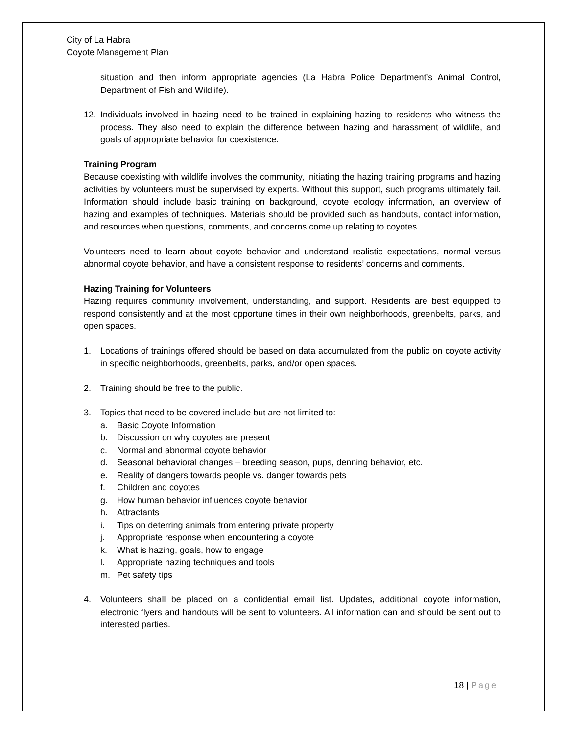City of La Habra
Coyote Management Plan
situation and then inform appropriate agencies (La Habra Police Department’s Animal Control, Department of Fish and Wildlife).
12. Individuals involved in hazing need to be trained in explaining hazing to residents who witness the process. They also need to explain the difference between hazing and harassment of wildlife, and goals of appropriate behavior for coexistence.
Training Program
Because coexisting with wildlife involves the community, initiating the hazing training programs and hazing activities by volunteers must be supervised by experts. Without this support, such programs ultimately fail. Information should include basic training on background, coyote ecology information, an overview of hazing and examples of techniques. Materials should be provided such as handouts, contact information, and resources when questions, comments, and concerns come up relating to coyotes.
Volunteers need to learn about coyote behavior and understand realistic expectations, normal versus abnormal coyote behavior, and have a consistent response to residents’ concerns and comments.
Hazing Training for Volunteers
Hazing requires community involvement, understanding, and support. Residents are best equipped to respond consistently and at the most opportune times in their own neighborhoods, greenbelts, parks, and open spaces.
1. Locations of trainings offered should be based on data accumulated from the public on coyote activity in specific neighborhoods, greenbelts, parks, and/or open spaces.
2. Training should be free to the public.
3. Topics that need to be covered include but are not limited to:
a. Basic Coyote Information
b. Discussion on why coyotes are present
c. Normal and abnormal coyote behavior
d. Seasonal behavioral changes – breeding season, pups, denning behavior, etc.
e. Reality of dangers towards people vs. danger towards pets
f. Children and coyotes
g. How human behavior influences coyote behavior
h. Attractants
i. Tips on deterring animals from entering private property
j. Appropriate response when encountering a coyote
k. What is hazing, goals, how to engage
l. Appropriate hazing techniques and tools
m. Pet safety tips
4. Volunteers shall be placed on a confidential email list. Updates, additional coyote information, electronic flyers and handouts will be sent to volunteers. All information can and should be sent out to interested parties.
18 | Page